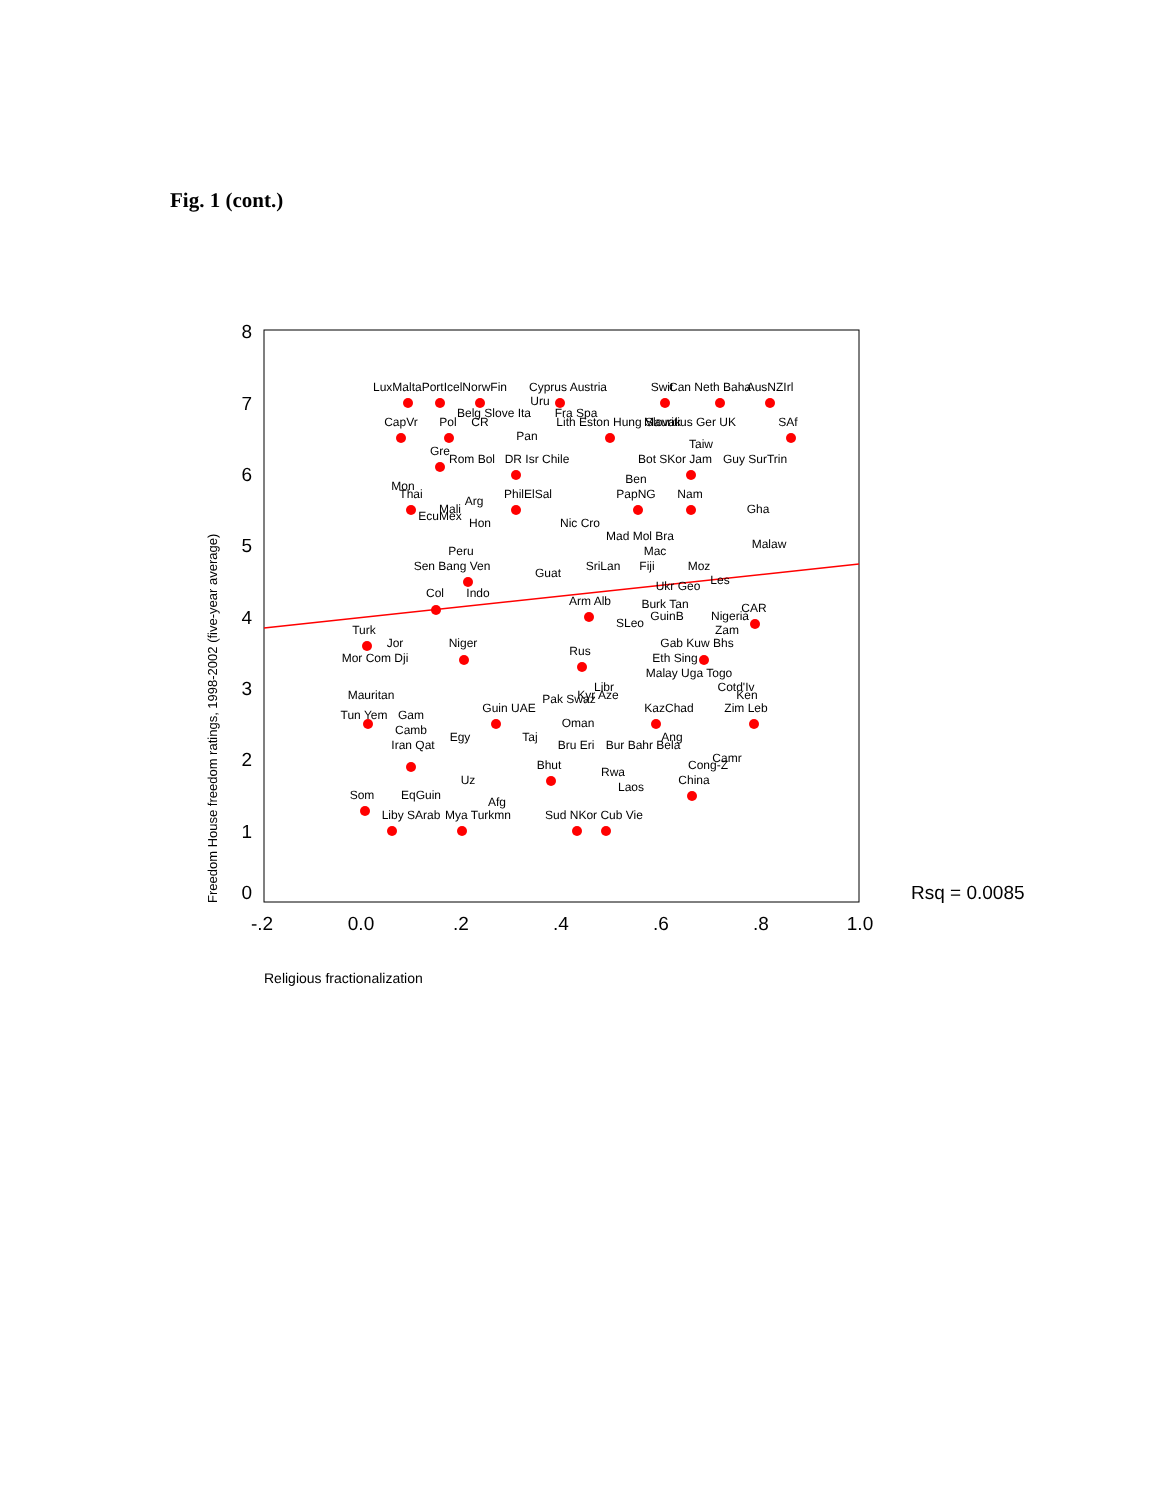Fig. 1 (cont.)
8
7
6
5
4
3
2
1
0
-.2
0.0
.2
.4
.6
.8
1.0
Rsq = 0.0085
Freedom House freedom ratings, 1998-2002 (five-year average)
Religious fractionalization
LuxMaltaPortIcelNorwFin
Cyprus Austria
Swit
Can Neth Baha
AusNZIrl
Uru
CapVr
Pol
Belg Slove Ita
Fra Spa
Eston Hung Slovak
Mauritius Ger UK
SAf
Pan
Lith
CR
Taiw
Gre
Rom Bol
DR Isr Chile
Bot SKor Jam
Guy SurTrin
Ben
Mon
Thai
PhilElSal
PapNG
Nam
Arg
Mali
EcuMex
Hon
Gha
Nic Cro
Mad Mol Bra
Malaw
Peru
Mac
Sen Bang Ven
SriLan
Fiji
Moz
Guat
Les
Col
Indo
Ukr Geo
Arm Alb
Burk Tan
Nigeria
CAR
SLeo
GuinB
Zam
Turk
Jor
Niger
Rus
Gab Kuw Bhs
Mor Com Dji
Eth Sing
Malay Uga Togo
Libr
Cotd'Iv
Ken
Mauritan
Pak Swaz
Kyr Aze
Guin UAE
KazChad
Zim Leb
Tun Yem
Gam
Camb
Oman
Egy
Taj
Bru Eri
Ang
Iran Qat
Bur Bahr Bela
Camr
Bhut
Rwa
Cong-Z
Uz
China
Laos
Som
EqGuin
Afg
Liby SArab
Mya Turkmn
Sud NKor Cub Vie